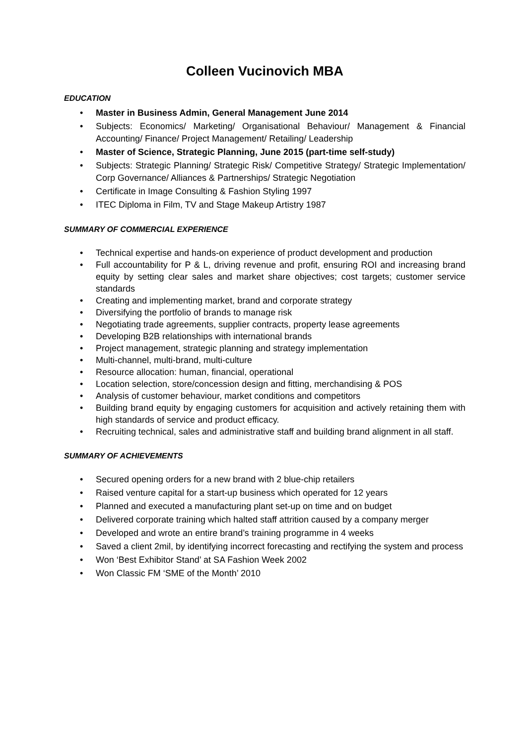Colleen Vucinovich MBA
EDUCATION
• Master in Business Admin, General Management June 2014
• Subjects: Economics/ Marketing/ Organisational Behaviour/ Management & Financial Accounting/ Finance/ Project Management/ Retailing/ Leadership
• Master of Science, Strategic Planning, June 2015 (part-time self-study)
• Subjects: Strategic Planning/ Strategic Risk/ Competitive Strategy/ Strategic Implementation/ Corp Governance/ Alliances & Partnerships/ Strategic Negotiation
• Certificate in Image Consulting & Fashion Styling 1997
• ITEC Diploma in Film, TV and Stage Makeup Artistry 1987
SUMMARY OF COMMERCIAL EXPERIENCE
• Technical expertise and hands-on experience of product development and production
• Full accountability for P & L, driving revenue and profit, ensuring ROI and increasing brand equity by setting clear sales and market share objectives; cost targets; customer service standards
• Creating and implementing market, brand and corporate strategy
• Diversifying the portfolio of brands to manage risk
• Negotiating trade agreements, supplier contracts, property lease agreements
• Developing B2B relationships with international brands
• Project management, strategic planning and strategy implementation
• Multi-channel, multi-brand, multi-culture
• Resource allocation: human, financial, operational
• Location selection, store/concession design and fitting, merchandising & POS
• Analysis of customer behaviour, market conditions and competitors
• Building brand equity by engaging customers for acquisition and actively retaining them with high standards of service and product efficacy.
• Recruiting technical, sales and administrative staff and building brand alignment in all staff.
SUMMARY OF ACHIEVEMENTS
• Secured opening orders for a new brand with 2 blue-chip retailers
• Raised venture capital for a start-up business which operated for 12 years
• Planned and executed a manufacturing plant set-up on time and on budget
• Delivered corporate training which halted staff attrition caused by a company merger
• Developed and wrote an entire brand’s training programme in 4 weeks
• Saved a client 2mil, by identifying incorrect forecasting and rectifying the system and process
• Won ‘Best Exhibitor Stand’ at SA Fashion Week 2002
• Won Classic FM ‘SME of the Month’ 2010